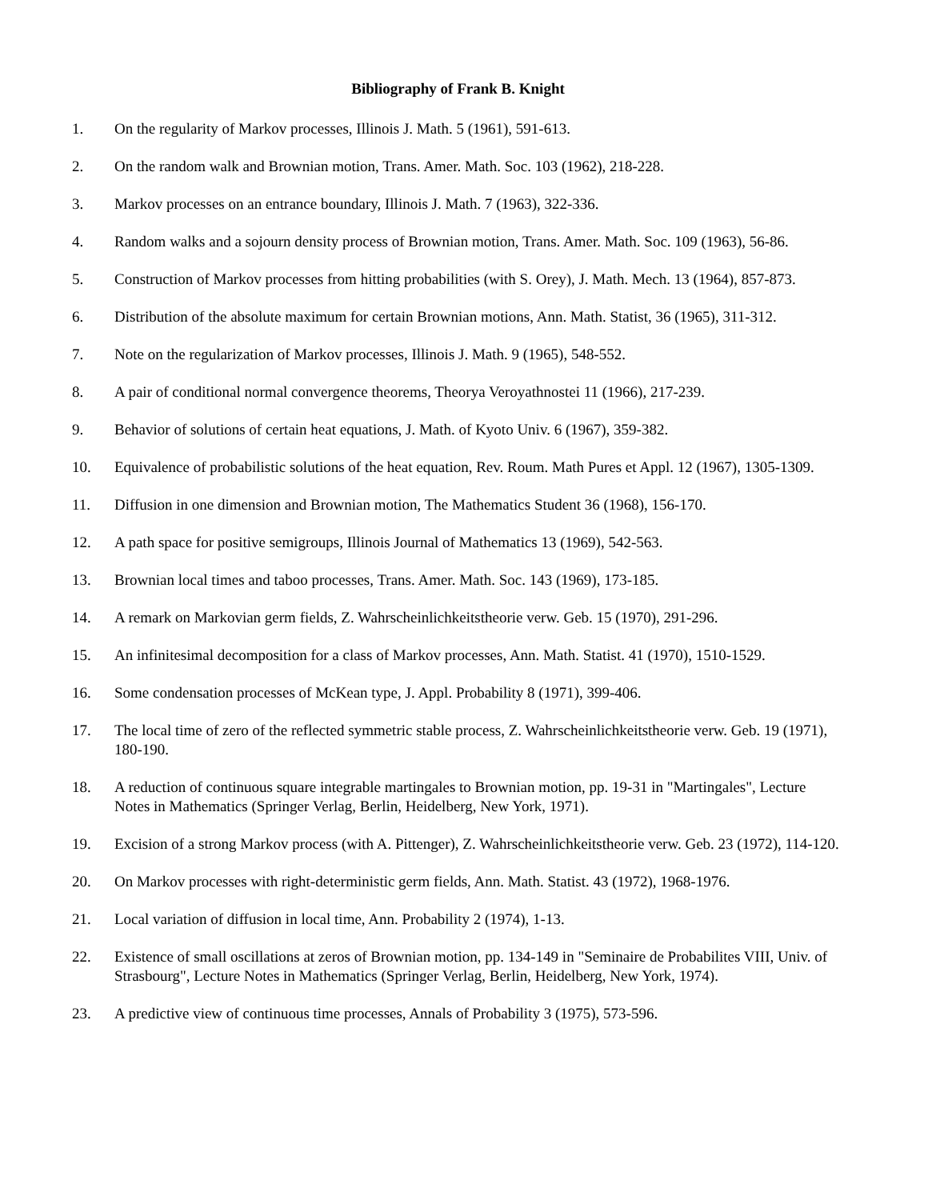Bibliography of Frank B. Knight
1. On the regularity of Markov processes, Illinois J. Math. 5 (1961), 591-613.
2. On the random walk and Brownian motion, Trans. Amer. Math. Soc. 103 (1962), 218-228.
3. Markov processes on an entrance boundary, Illinois J. Math. 7 (1963), 322-336.
4. Random walks and a sojourn density process of Brownian motion, Trans. Amer. Math. Soc. 109 (1963), 56-86.
5. Construction of Markov processes from hitting probabilities (with S. Orey), J. Math. Mech. 13 (1964), 857-873.
6. Distribution of the absolute maximum for certain Brownian motions, Ann. Math. Statist, 36 (1965), 311-312.
7. Note on the regularization of Markov processes, Illinois J. Math. 9 (1965), 548-552.
8. A pair of conditional normal convergence theorems, Theorya Veroyathnostei 11 (1966), 217-239.
9. Behavior of solutions of certain heat equations, J. Math. of Kyoto Univ. 6 (1967), 359-382.
10. Equivalence of probabilistic solutions of the heat equation, Rev. Roum. Math Pures et Appl. 12 (1967), 1305-1309.
11. Diffusion in one dimension and Brownian motion, The Mathematics Student 36 (1968), 156-170.
12. A path space for positive semigroups, Illinois Journal of Mathematics 13 (1969), 542-563.
13. Brownian local times and taboo processes, Trans. Amer. Math. Soc. 143 (1969), 173-185.
14. A remark on Markovian germ fields, Z. Wahrscheinlichkeitstheorie verw. Geb. 15 (1970), 291-296.
15. An infinitesimal decomposition for a class of Markov processes, Ann. Math. Statist. 41 (1970), 1510-1529.
16. Some condensation processes of McKean type, J. Appl. Probability 8 (1971), 399-406.
17. The local time of zero of the reflected symmetric stable process, Z. Wahrscheinlichkeitstheorie verw. Geb. 19 (1971), 180-190.
18. A reduction of continuous square integrable martingales to Brownian motion, pp. 19-31 in "Martingales", Lecture Notes in Mathematics (Springer Verlag, Berlin, Heidelberg, New York, 1971).
19. Excision of a strong Markov process (with A. Pittenger), Z. Wahrscheinlichkeitstheorie verw. Geb. 23 (1972), 114-120.
20. On Markov processes with right-deterministic germ fields, Ann. Math. Statist. 43 (1972), 1968-1976.
21. Local variation of diffusion in local time, Ann. Probability 2 (1974), 1-13.
22. Existence of small oscillations at zeros of Brownian motion, pp. 134-149 in "Seminaire de Probabilites VIII, Univ. of Strasbourg", Lecture Notes in Mathematics (Springer Verlag, Berlin, Heidelberg, New York, 1974).
23. A predictive view of continuous time processes, Annals of Probability 3 (1975), 573-596.